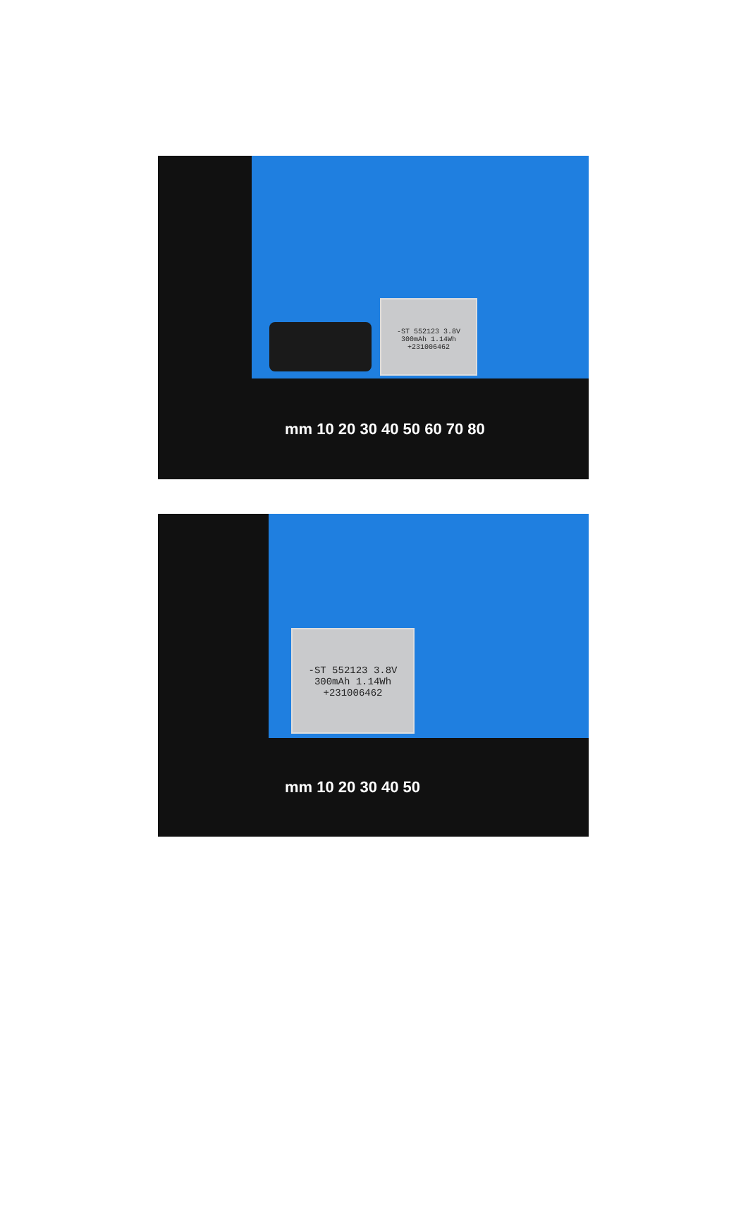-ST 552123 3.8V
300mAh 1.14Wh
+231006462
mm 10 20 30 40 50 60 70 80
-ST 552123 3.8V
300mAh 1.14Wh
+231006462
mm 10 20 30 40 50